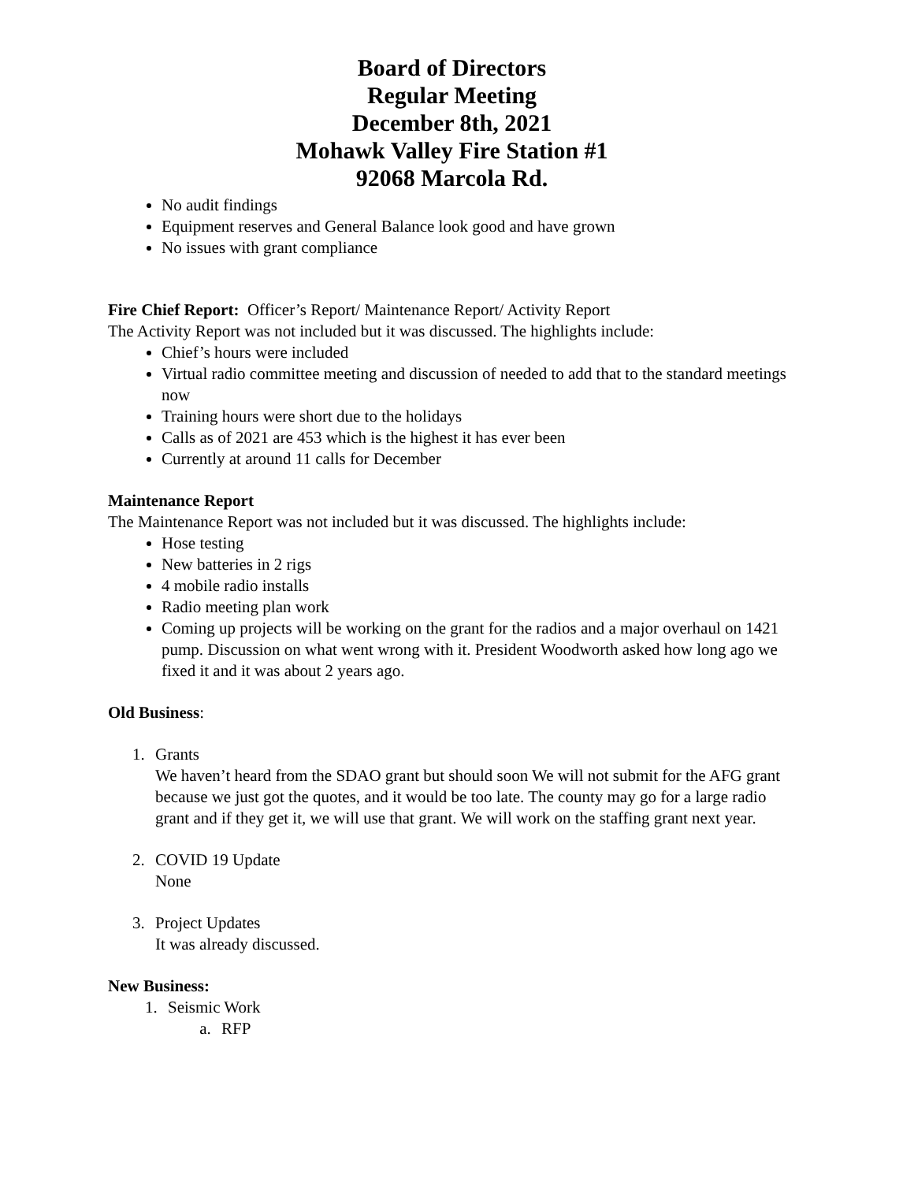Board of Directors
Regular Meeting
December 8th, 2021
Mohawk Valley Fire Station #1
92068 Marcola Rd.
No audit findings
Equipment reserves and General Balance look good and have grown
No issues with grant compliance
Fire Chief Report: Officer’s Report/ Maintenance Report/ Activity Report
The Activity Report was not included but it was discussed. The highlights include:
Chief’s hours were included
Virtual radio committee meeting and discussion of needed to add that to the standard meetings now
Training hours were short due to the holidays
Calls as of 2021 are 453 which is the highest it has ever been
Currently at around 11 calls for December
Maintenance Report
The Maintenance Report was not included but it was discussed. The highlights include:
Hose testing
New batteries in 2 rigs
4 mobile radio installs
Radio meeting plan work
Coming up projects will be working on the grant for the radios and a major overhaul on 1421 pump. Discussion on what went wrong with it. President Woodworth asked how long ago we fixed it and it was about 2 years ago.
Old Business:
1. Grants
We haven’t heard from the SDAO grant but should soon We will not submit for the AFG grant because we just got the quotes, and it would be too late. The county may go for a large radio grant and if they get it, we will use that grant. We will work on the staffing grant next year.
2. COVID 19 Update
None
3. Project Updates
It was already discussed.
New Business:
1. Seismic Work
a. RFP